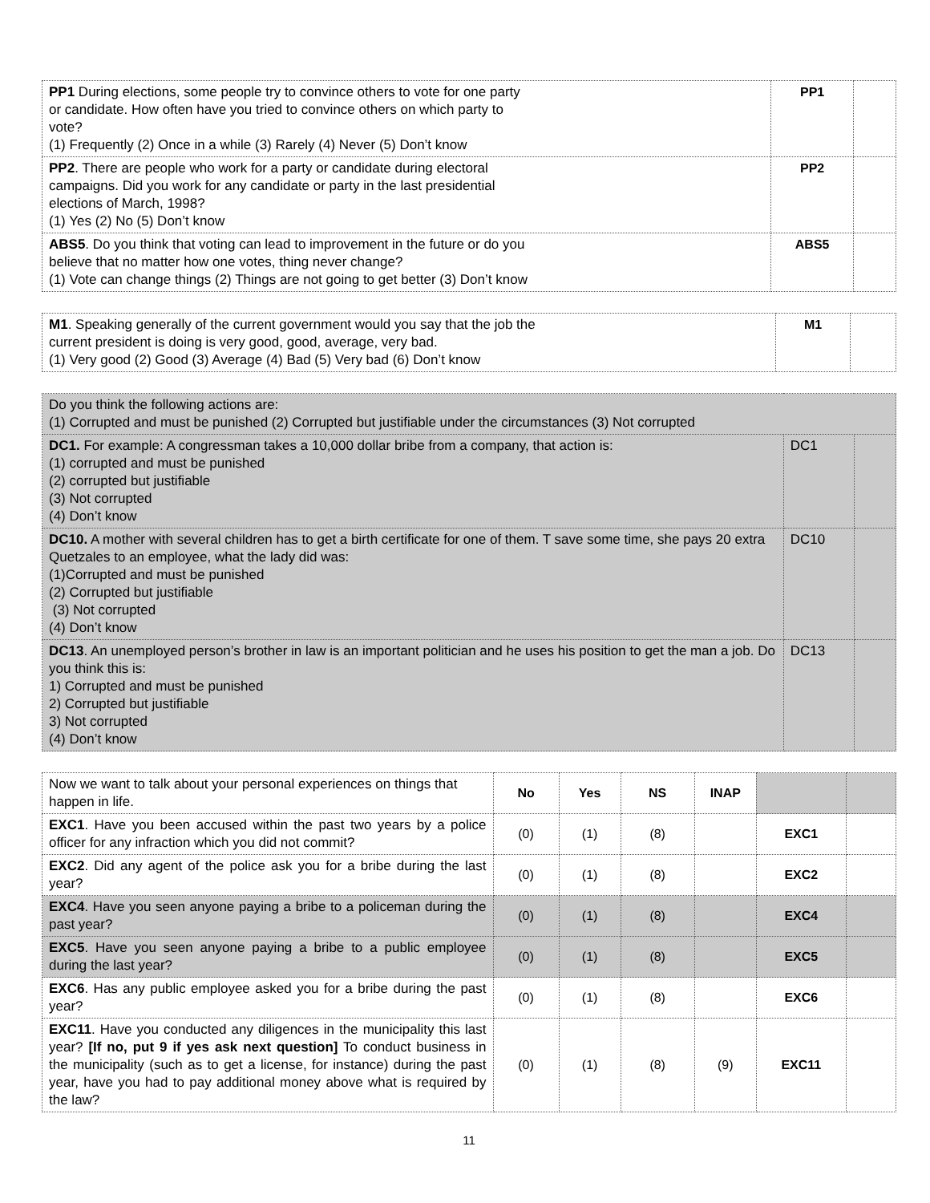| PP1 During elections, some people try to convince others to vote for one party or candidate. How often have you tried to convince others on which party to vote? (1) Frequently (2) Once in a while (3) Rarely (4) Never (5) Don’t know | PP1 | |
| PP2 . There are people who work for a party or candidate during electoral campaigns. Did you work for any candidate or party in the last presidential elections of March, 1998? (1) Yes (2) No (5) Don’t know | PP2 | |
| ABS5 . Do you think that voting can lead to improvement in the future or do you believe that no matter how one votes, thing never change? (1) Vote can change things (2) Things are not going to get better (3) Don’t know | ABS5 | |
| M1 . Speaking generally of the current government would you say that the job the current president is doing is very good, good, average, very bad. (1) Very good (2) Good (3) Average (4) Bad (5) Very bad (6) Don’t know | M1 | |
| Do you think the following actions are: (1) Corrupted and must be punished (2) Corrupted but justifiable under the circumstances (3) Not corrupted | | |
| DC1. For example: A congressman takes a 10,000 dollar bribe from a company, that action is: (1) corrupted and must be punished (2) corrupted but justifiable (3) Not corrupted (4) Don’t know | DC1 | |
| DC10. A mother with several children has to get a birth certificate for one of them. T save some time, she pays 20 extra Quetzales to an employee, what the lady did was: (1)Corrupted and must be punished (2) Corrupted but justifiable (3) Not corrupted (4) Don’t know | DC10 | |
| DC13 . An unemployed person’s brother in law is an important politician and he uses his position to get the man a job. Do you think this is: 1) Corrupted and must be punished 2) Corrupted but justifiable 3) Not corrupted (4) Don’t know | DC13 | |
| Now we want to talk about your personal experiences on things that happen in life. | No | Yes | NS | INAP | | |
| EXC1 . Have you been accused within the past two years by a police officer for any infraction which you did not commit? | (0) | (1) | (8) | | EXC1 | |
| EXC2 . Did any agent of the police ask you for a bribe during the last year? | (0) | (1) | (8) | | EXC2 | |
| EXC4 . Have you seen anyone paying a bribe to a policeman during the past year? | (0) | (1) | (8) | | EXC4 | |
| EXC5 . Have you seen anyone paying a bribe to a public employee during the last year? | (0) | (1) | (8) | | EXC5 | |
| EXC6 . Has any public employee asked you for a bribe during the past year? | (0) | (1) | (8) | | EXC6 | |
| EXC11 . Have you conducted any diligences in the municipality this last year? [If no, put 9 if yes ask next question] To conduct business in the municipality (such as to get a license, for instance) during the past year, have you had to pay additional money above what is required by the law? | (0) | (1) | (8) | (9) | EXC11 | |
11